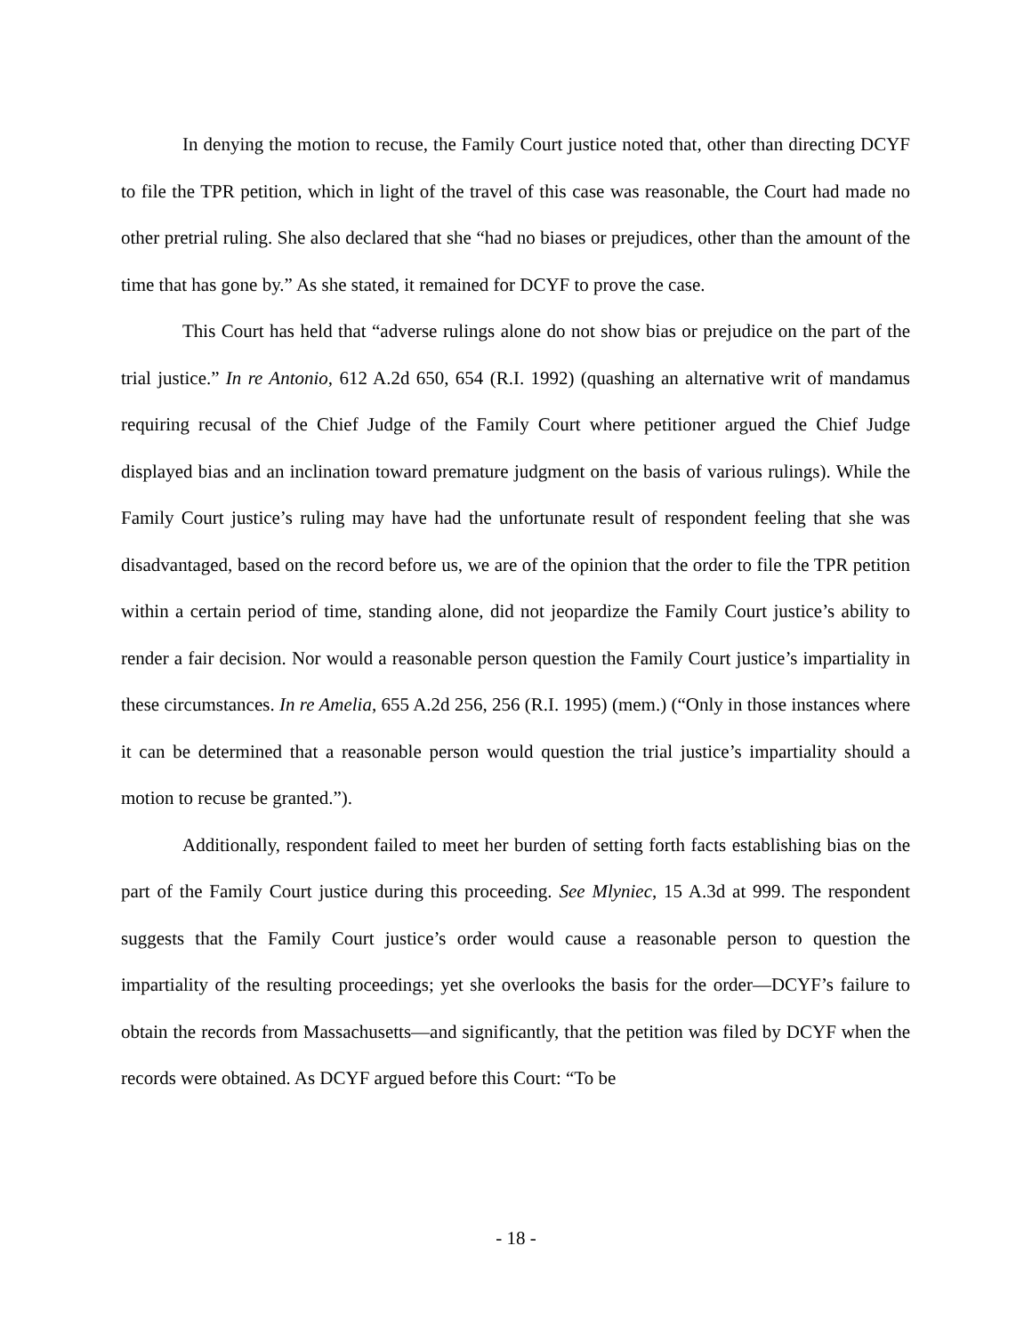In denying the motion to recuse, the Family Court justice noted that, other than directing DCYF to file the TPR petition, which in light of the travel of this case was reasonable, the Court had made no other pretrial ruling. She also declared that she “had no biases or prejudices, other than the amount of the time that has gone by.” As she stated, it remained for DCYF to prove the case.
This Court has held that “adverse rulings alone do not show bias or prejudice on the part of the trial justice.” In re Antonio, 612 A.2d 650, 654 (R.I. 1992) (quashing an alternative writ of mandamus requiring recusal of the Chief Judge of the Family Court where petitioner argued the Chief Judge displayed bias and an inclination toward premature judgment on the basis of various rulings). While the Family Court justice’s ruling may have had the unfortunate result of respondent feeling that she was disadvantaged, based on the record before us, we are of the opinion that the order to file the TPR petition within a certain period of time, standing alone, did not jeopardize the Family Court justice’s ability to render a fair decision. Nor would a reasonable person question the Family Court justice’s impartiality in these circumstances. In re Amelia, 655 A.2d 256, 256 (R.I. 1995) (mem.) (“Only in those instances where it can be determined that a reasonable person would question the trial justice’s impartiality should a motion to recuse be granted.”).
Additionally, respondent failed to meet her burden of setting forth facts establishing bias on the part of the Family Court justice during this proceeding. See Mlyniec, 15 A.3d at 999. The respondent suggests that the Family Court justice’s order would cause a reasonable person to question the impartiality of the resulting proceedings; yet she overlooks the basis for the order—DCYF’s failure to obtain the records from Massachusetts—and significantly, that the petition was filed by DCYF when the records were obtained. As DCYF argued before this Court: “To be
- 18 -